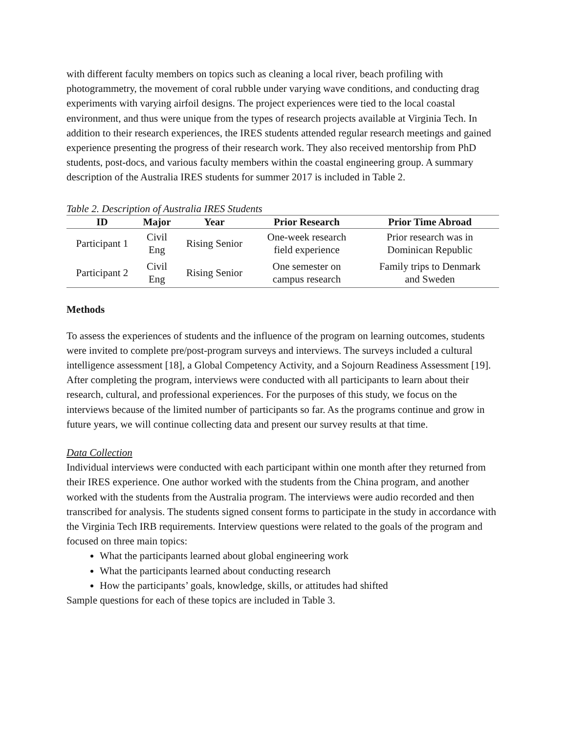with different faculty members on topics such as cleaning a local river, beach profiling with photogrammetry, the movement of coral rubble under varying wave conditions, and conducting drag experiments with varying airfoil designs. The project experiences were tied to the local coastal environment, and thus were unique from the types of research projects available at Virginia Tech. In addition to their research experiences, the IRES students attended regular research meetings and gained experience presenting the progress of their research work. They also received mentorship from PhD students, post-docs, and various faculty members within the coastal engineering group. A summary description of the Australia IRES students for summer 2017 is included in Table 2.
Table 2. Description of Australia IRES Students
| ID | Major | Year | Prior Research | Prior Time Abroad |
| --- | --- | --- | --- | --- |
| Participant 1 | Civil Eng | Rising Senior | One-week research field experience | Prior research was in Dominican Republic |
| Participant 2 | Civil Eng | Rising Senior | One semester on campus research | Family trips to Denmark and Sweden |
Methods
To assess the experiences of students and the influence of the program on learning outcomes, students were invited to complete pre/post-program surveys and interviews. The surveys included a cultural intelligence assessment [18], a Global Competency Activity, and a Sojourn Readiness Assessment [19]. After completing the program, interviews were conducted with all participants to learn about their research, cultural, and professional experiences. For the purposes of this study, we focus on the interviews because of the limited number of participants so far. As the programs continue and grow in future years, we will continue collecting data and present our survey results at that time.
Data Collection
Individual interviews were conducted with each participant within one month after they returned from their IRES experience. One author worked with the students from the China program, and another worked with the students from the Australia program. The interviews were audio recorded and then transcribed for analysis. The students signed consent forms to participate in the study in accordance with the Virginia Tech IRB requirements. Interview questions were related to the goals of the program and focused on three main topics:
What the participants learned about global engineering work
What the participants learned about conducting research
How the participants’ goals, knowledge, skills, or attitudes had shifted
Sample questions for each of these topics are included in Table 3.